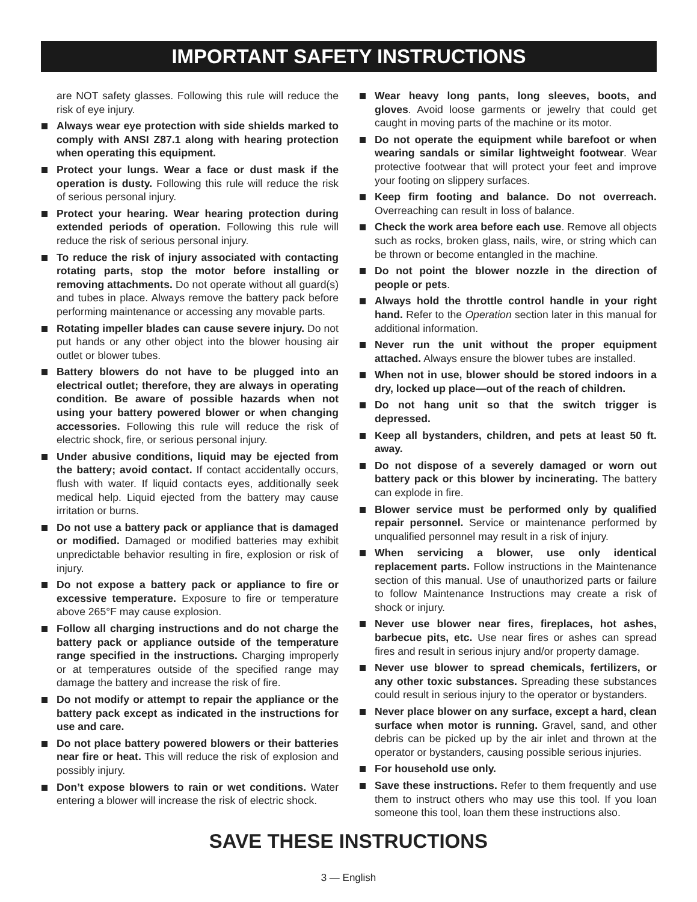IMPORTANT SAFETY INSTRUCTIONS
are NOT safety glasses. Following this rule will reduce the risk of eye injury.
Always wear eye protection with side shields marked to comply with ANSI Z87.1 along with hearing protection when operating this equipment.
Protect your lungs. Wear a face or dust mask if the operation is dusty. Following this rule will reduce the risk of serious personal injury.
Protect your hearing. Wear hearing protection during extended periods of operation. Following this rule will reduce the risk of serious personal injury.
To reduce the risk of injury associated with contacting rotating parts, stop the motor before installing or removing attachments. Do not operate without all guard(s) and tubes in place. Always remove the battery pack before performing maintenance or accessing any movable parts.
Rotating impeller blades can cause severe injury. Do not put hands or any other object into the blower housing air outlet or blower tubes.
Battery blowers do not have to be plugged into an electrical outlet; therefore, they are always in operating condition. Be aware of possible hazards when not using your battery powered blower or when changing accessories. Following this rule will reduce the risk of electric shock, fire, or serious personal injury.
Under abusive conditions, liquid may be ejected from the battery; avoid contact. If contact accidentally occurs, flush with water. If liquid contacts eyes, additionally seek medical help. Liquid ejected from the battery may cause irritation or burns.
Do not use a battery pack or appliance that is damaged or modified. Damaged or modified batteries may exhibit unpredictable behavior resulting in fire, explosion or risk of injury.
Do not expose a battery pack or appliance to fire or excessive temperature. Exposure to fire or temperature above 265°F may cause explosion.
Follow all charging instructions and do not charge the battery pack or appliance outside of the temperature range specified in the instructions. Charging improperly or at temperatures outside of the specified range may damage the battery and increase the risk of fire.
Do not modify or attempt to repair the appliance or the battery pack except as indicated in the instructions for use and care.
Do not place battery powered blowers or their batteries near fire or heat. This will reduce the risk of explosion and possibly injury.
Don’t expose blowers to rain or wet conditions. Water entering a blower will increase the risk of electric shock.
Wear heavy long pants, long sleeves, boots, and gloves. Avoid loose garments or jewelry that could get caught in moving parts of the machine or its motor.
Do not operate the equipment while barefoot or when wearing sandals or similar lightweight footwear. Wear protective footwear that will protect your feet and improve your footing on slippery surfaces.
Keep firm footing and balance. Do not overreach. Overreaching can result in loss of balance.
Check the work area before each use. Remove all objects such as rocks, broken glass, nails, wire, or string which can be thrown or become entangled in the machine.
Do not point the blower nozzle in the direction of people or pets.
Always hold the throttle control handle in your right hand. Refer to the Operation section later in this manual for additional information.
Never run the unit without the proper equipment attached. Always ensure the blower tubes are installed.
When not in use, blower should be stored indoors in a dry, locked up place—out of the reach of children.
Do not hang unit so that the switch trigger is depressed.
Keep all bystanders, children, and pets at least 50 ft. away.
Do not dispose of a severely damaged or worn out battery pack or this blower by incinerating. The battery can explode in fire.
Blower service must be performed only by qualified repair personnel. Service or maintenance performed by unqualified personnel may result in a risk of injury.
When servicing a blower, use only identical replacement parts. Follow instructions in the Maintenance section of this manual. Use of unauthorized parts or failure to follow Maintenance Instructions may create a risk of shock or injury.
Never use blower near fires, fireplaces, hot ashes, barbecue pits, etc. Use near fires or ashes can spread fires and result in serious injury and/or property damage.
Never use blower to spread chemicals, fertilizers, or any other toxic substances. Spreading these substances could result in serious injury to the operator or bystanders.
Never place blower on any surface, except a hard, clean surface when motor is running. Gravel, sand, and other debris can be picked up by the air inlet and thrown at the operator or bystanders, causing possible serious injuries.
For household use only.
Save these instructions. Refer to them frequently and use them to instruct others who may use this tool. If you loan someone this tool, loan them these instructions also.
SAVE THESE INSTRUCTIONS
3 — English